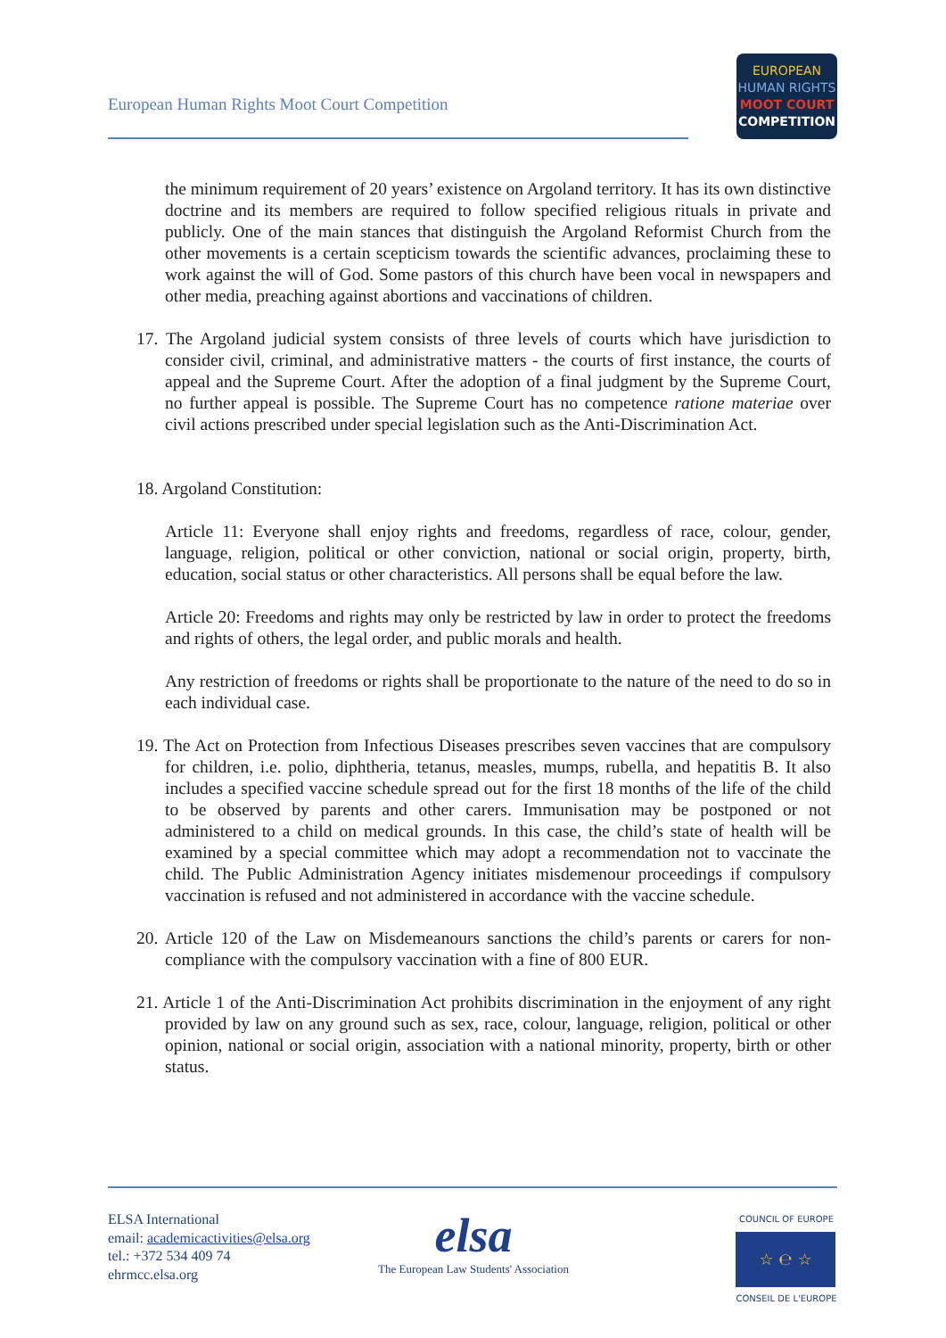European Human Rights Moot Court Competition
EUROPEAN
HUMAN RIGHTS
MOOT COURT
COMPETITION
the minimum requirement of 20 years’ existence on Argoland territory. It has its own distinctive doctrine and its members are required to follow specified religious rituals in private and publicly. One of the main stances that distinguish the Argoland Reformist Church from the other movements is a certain scepticism towards the scientific advances, proclaiming these to work against the will of God. Some pastors of this church have been vocal in newspapers and other media, preaching against abortions and vaccinations of children.
17. The Argoland judicial system consists of three levels of courts which have jurisdiction to consider civil, criminal, and administrative matters - the courts of first instance, the courts of appeal and the Supreme Court. After the adoption of a final judgment by the Supreme Court, no further appeal is possible. The Supreme Court has no competence ratione materiae over civil actions prescribed under special legislation such as the Anti-Discrimination Act.
18. Argoland Constitution:
Article 11: Everyone shall enjoy rights and freedoms, regardless of race, colour, gender, language, religion, political or other conviction, national or social origin, property, birth, education, social status or other characteristics. All persons shall be equal before the law.
Article 20: Freedoms and rights may only be restricted by law in order to protect the freedoms and rights of others, the legal order, and public morals and health.
Any restriction of freedoms or rights shall be proportionate to the nature of the need to do so in each individual case.
19. The Act on Protection from Infectious Diseases prescribes seven vaccines that are compulsory for children, i.e. polio, diphtheria, tetanus, measles, mumps, rubella, and hepatitis B. It also includes a specified vaccine schedule spread out for the first 18 months of the life of the child to be observed by parents and other carers. Immunisation may be postponed or not administered to a child on medical grounds. In this case, the child’s state of health will be examined by a special committee which may adopt a recommendation not to vaccinate the child. The Public Administration Agency initiates misdemenour proceedings if compulsory vaccination is refused and not administered in accordance with the vaccine schedule.
20. Article 120 of the Law on Misdemeanours sanctions the child’s parents or carers for non-compliance with the compulsory vaccination with a fine of 800 EUR.
21. Article 1 of the Anti-Discrimination Act prohibits discrimination in the enjoyment of any right provided by law on any ground such as sex, race, colour, language, religion, political or other opinion, national or social origin, association with a national minority, property, birth or other status.
ELSA International
email: academicactivities@elsa.org
tel.: +372 534 409 74
ehrmcc.elsa.org
elsa
The European Law Students' Association
COUNCIL OF EUROPE
☆ ℮ ☆
CONSEIL DE L'EUROPE